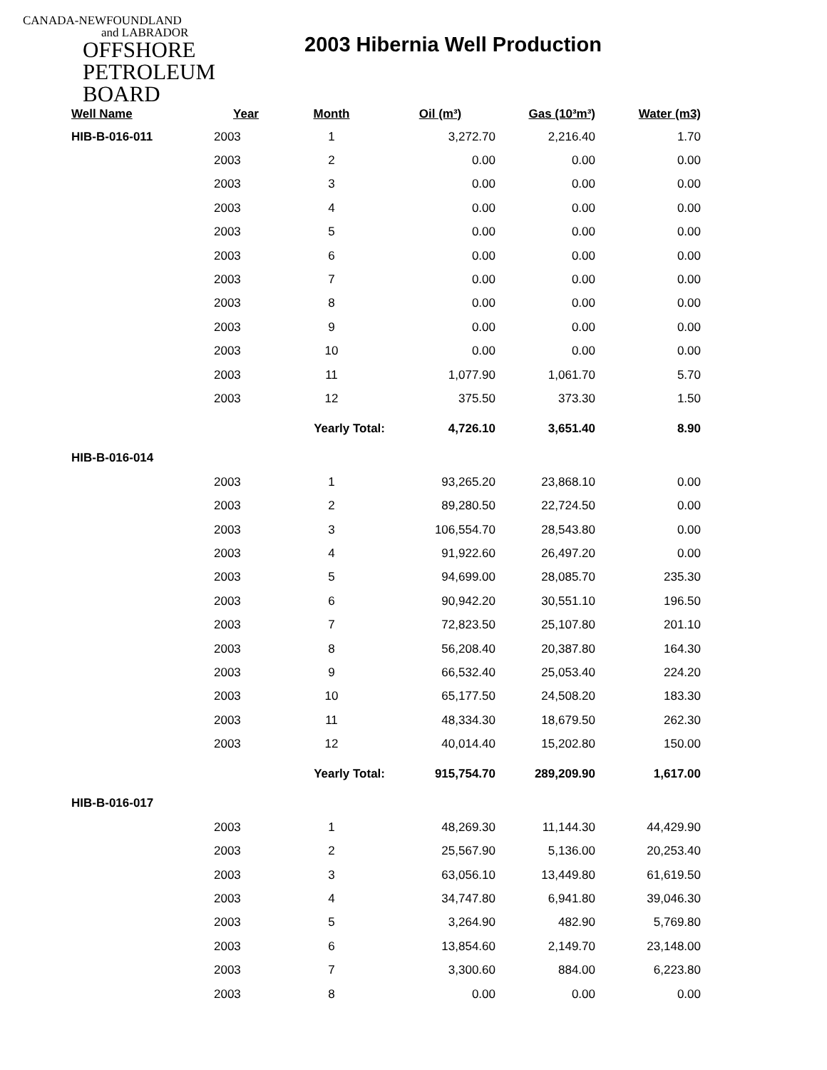CANADA-NEWFOUNDLAND
and LABRADOR
OFFSHORE
PETROLEUM
BOARD
2003 Hibernia Well Production
| Well Name | Year | Month | Oil (m³) | Gas (10³m³) | Water (m3) |
| --- | --- | --- | --- | --- | --- |
| HIB-B-016-011 | 2003 | 1 | 3,272.70 | 2,216.40 | 1.70 |
| | 2003 | 2 | 0.00 | 0.00 | 0.00 |
| | 2003 | 3 | 0.00 | 0.00 | 0.00 |
| | 2003 | 4 | 0.00 | 0.00 | 0.00 |
| | 2003 | 5 | 0.00 | 0.00 | 0.00 |
| | 2003 | 6 | 0.00 | 0.00 | 0.00 |
| | 2003 | 7 | 0.00 | 0.00 | 0.00 |
| | 2003 | 8 | 0.00 | 0.00 | 0.00 |
| | 2003 | 9 | 0.00 | 0.00 | 0.00 |
| | 2003 | 10 | 0.00 | 0.00 | 0.00 |
| | 2003 | 11 | 1,077.90 | 1,061.70 | 5.70 |
| | 2003 | 12 | 375.50 | 373.30 | 1.50 |
| | | Yearly Total: | 4,726.10 | 3,651.40 | 8.90 |
| HIB-B-016-014 | | | | | |
| | 2003 | 1 | 93,265.20 | 23,868.10 | 0.00 |
| | 2003 | 2 | 89,280.50 | 22,724.50 | 0.00 |
| | 2003 | 3 | 106,554.70 | 28,543.80 | 0.00 |
| | 2003 | 4 | 91,922.60 | 26,497.20 | 0.00 |
| | 2003 | 5 | 94,699.00 | 28,085.70 | 235.30 |
| | 2003 | 6 | 90,942.20 | 30,551.10 | 196.50 |
| | 2003 | 7 | 72,823.50 | 25,107.80 | 201.10 |
| | 2003 | 8 | 56,208.40 | 20,387.80 | 164.30 |
| | 2003 | 9 | 66,532.40 | 25,053.40 | 224.20 |
| | 2003 | 10 | 65,177.50 | 24,508.20 | 183.30 |
| | 2003 | 11 | 48,334.30 | 18,679.50 | 262.30 |
| | 2003 | 12 | 40,014.40 | 15,202.80 | 150.00 |
| | | Yearly Total: | 915,754.70 | 289,209.90 | 1,617.00 |
| HIB-B-016-017 | | | | | |
| | 2003 | 1 | 48,269.30 | 11,144.30 | 44,429.90 |
| | 2003 | 2 | 25,567.90 | 5,136.00 | 20,253.40 |
| | 2003 | 3 | 63,056.10 | 13,449.80 | 61,619.50 |
| | 2003 | 4 | 34,747.80 | 6,941.80 | 39,046.30 |
| | 2003 | 5 | 3,264.90 | 482.90 | 5,769.80 |
| | 2003 | 6 | 13,854.60 | 2,149.70 | 23,148.00 |
| | 2003 | 7 | 3,300.60 | 884.00 | 6,223.80 |
| | 2003 | 8 | 0.00 | 0.00 | 0.00 |